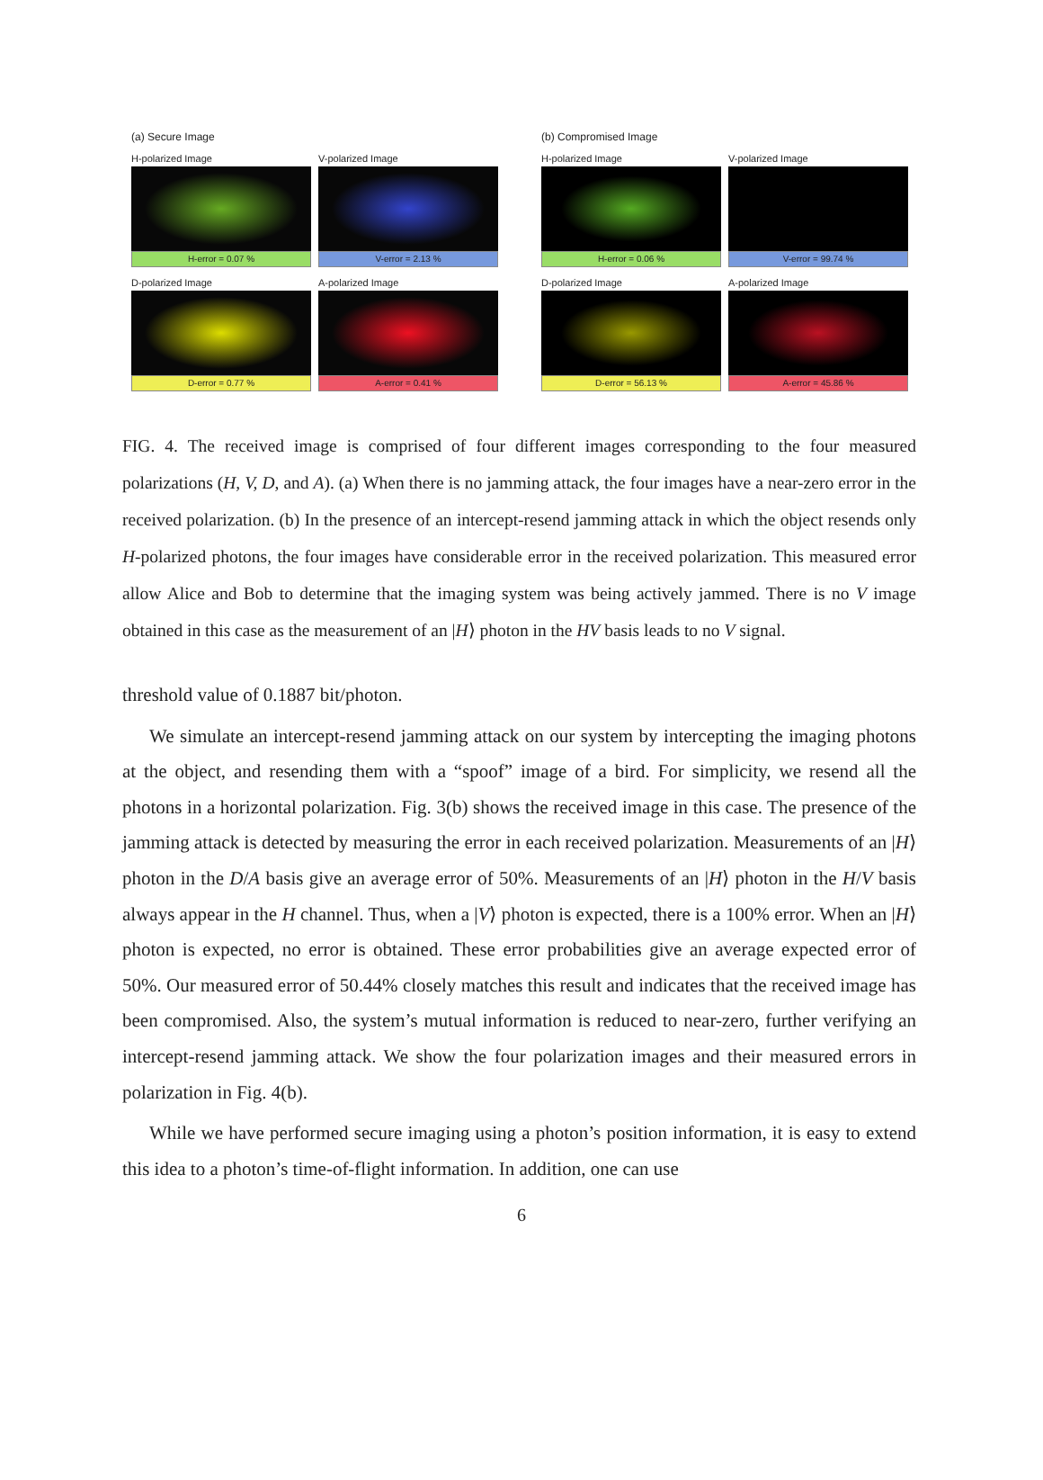(a) Secure Image
H-polarized Image
H-error = 0.07 %
V-polarized Image
V-error = 2.13 %
D-polarized Image
D-error = 0.77 %
A-polarized Image
A-error = 0.41 %
(b) Compromised Image
H-polarized Image
H-error = 0.06 %
V-polarized Image
V-error = 99.74 %
D-polarized Image
D-error = 56.13 %
A-polarized Image
A-error = 45.86 %
FIG. 4. The received image is comprised of four different images corresponding to the four measured polarizations (H, V, D, and A). (a) When there is no jamming attack, the four images have a near-zero error in the received polarization. (b) In the presence of an intercept-resend jamming attack in which the object resends only H-polarized photons, the four images have considerable error in the received polarization. This measured error allow Alice and Bob to determine that the imaging system was being actively jammed. There is no V image obtained in this case as the measurement of an |H⟩ photon in the HV basis leads to no V signal.
threshold value of 0.1887 bit/photon.
We simulate an intercept-resend jamming attack on our system by intercepting the imaging photons at the object, and resending them with a “spoof” image of a bird. For simplicity, we resend all the photons in a horizontal polarization. Fig. 3(b) shows the received image in this case. The presence of the jamming attack is detected by measuring the error in each received polarization. Measurements of an |H⟩ photon in the D/A basis give an average error of 50%. Measurements of an |H⟩ photon in the H/V basis always appear in the H channel. Thus, when a |V⟩ photon is expected, there is a 100% error. When an |H⟩ photon is expected, no error is obtained. These error probabilities give an average expected error of 50%. Our measured error of 50.44% closely matches this result and indicates that the received image has been compromised. Also, the system’s mutual information is reduced to near-zero, further verifying an intercept-resend jamming attack. We show the four polarization images and their measured errors in polarization in Fig. 4(b).
While we have performed secure imaging using a photon’s position information, it is easy to extend this idea to a photon’s time-of-flight information. In addition, one can use
6